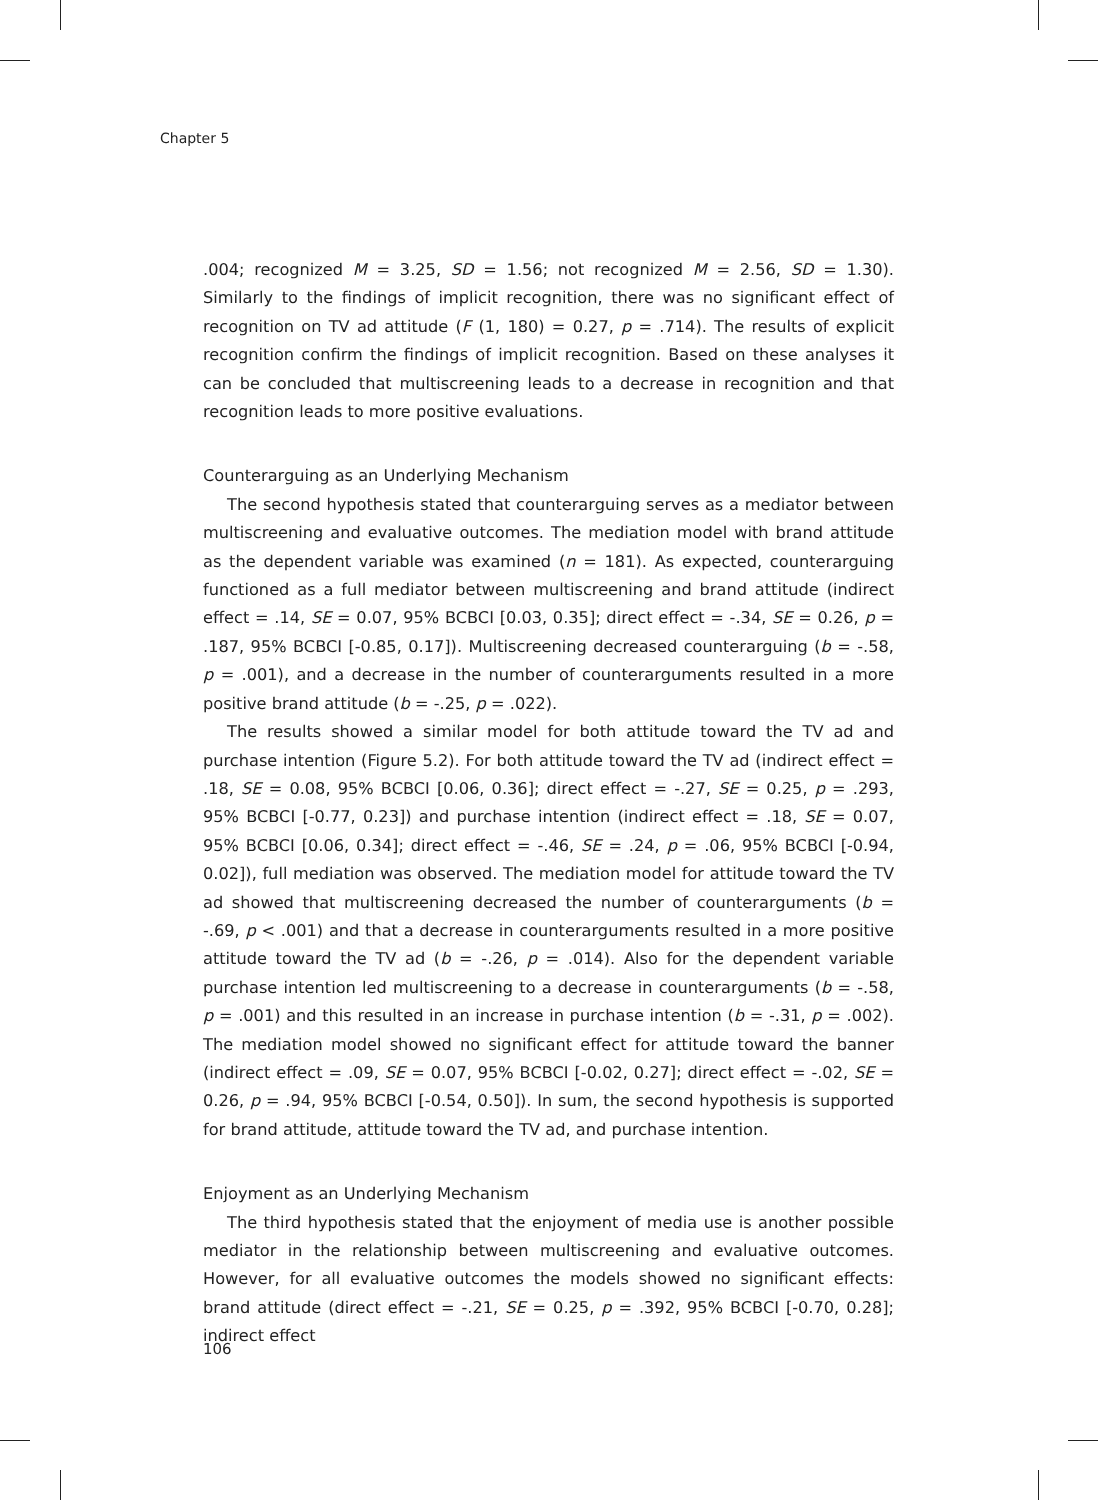Chapter 5
.004; recognized M = 3.25, SD = 1.56; not recognized M = 2.56, SD = 1.30). Similarly to the findings of implicit recognition, there was no significant effect of recognition on TV ad attitude (F (1, 180) = 0.27, p = .714). The results of explicit recognition confirm the findings of implicit recognition. Based on these analyses it can be concluded that multiscreening leads to a decrease in recognition and that recognition leads to more positive evaluations.
Counterarguing as an Underlying Mechanism
The second hypothesis stated that counterarguing serves as a mediator between multiscreening and evaluative outcomes. The mediation model with brand attitude as the dependent variable was examined (n = 181). As expected, counterarguing functioned as a full mediator between multiscreening and brand attitude (indirect effect = .14, SE = 0.07, 95% BCBCI [0.03, 0.35]; direct effect = -.34, SE = 0.26, p = .187, 95% BCBCI [-0.85, 0.17]). Multiscreening decreased counterarguing (b = -.58, p = .001), and a decrease in the number of counterarguments resulted in a more positive brand attitude (b = -.25, p = .022).
The results showed a similar model for both attitude toward the TV ad and purchase intention (Figure 5.2). For both attitude toward the TV ad (indirect effect = .18, SE = 0.08, 95% BCBCI [0.06, 0.36]; direct effect = -.27, SE = 0.25, p = .293, 95% BCBCI [-0.77, 0.23]) and purchase intention (indirect effect = .18, SE = 0.07, 95% BCBCI [0.06, 0.34]; direct effect = -.46, SE = .24, p = .06, 95% BCBCI [-0.94, 0.02]), full mediation was observed. The mediation model for attitude toward the TV ad showed that multiscreening decreased the number of counterarguments (b = -.69, p < .001) and that a decrease in counterarguments resulted in a more positive attitude toward the TV ad (b = -.26, p = .014). Also for the dependent variable purchase intention led multiscreening to a decrease in counterarguments (b = -.58, p = .001) and this resulted in an increase in purchase intention (b = -.31, p = .002). The mediation model showed no significant effect for attitude toward the banner (indirect effect = .09, SE = 0.07, 95% BCBCI [-0.02, 0.27]; direct effect = -.02, SE = 0.26, p = .94, 95% BCBCI [-0.54, 0.50]). In sum, the second hypothesis is supported for brand attitude, attitude toward the TV ad, and purchase intention.
Enjoyment as an Underlying Mechanism
The third hypothesis stated that the enjoyment of media use is another possible mediator in the relationship between multiscreening and evaluative outcomes. However, for all evaluative outcomes the models showed no significant effects: brand attitude (direct effect = -.21, SE = 0.25, p = .392, 95% BCBCI [-0.70, 0.28]; indirect effect
106